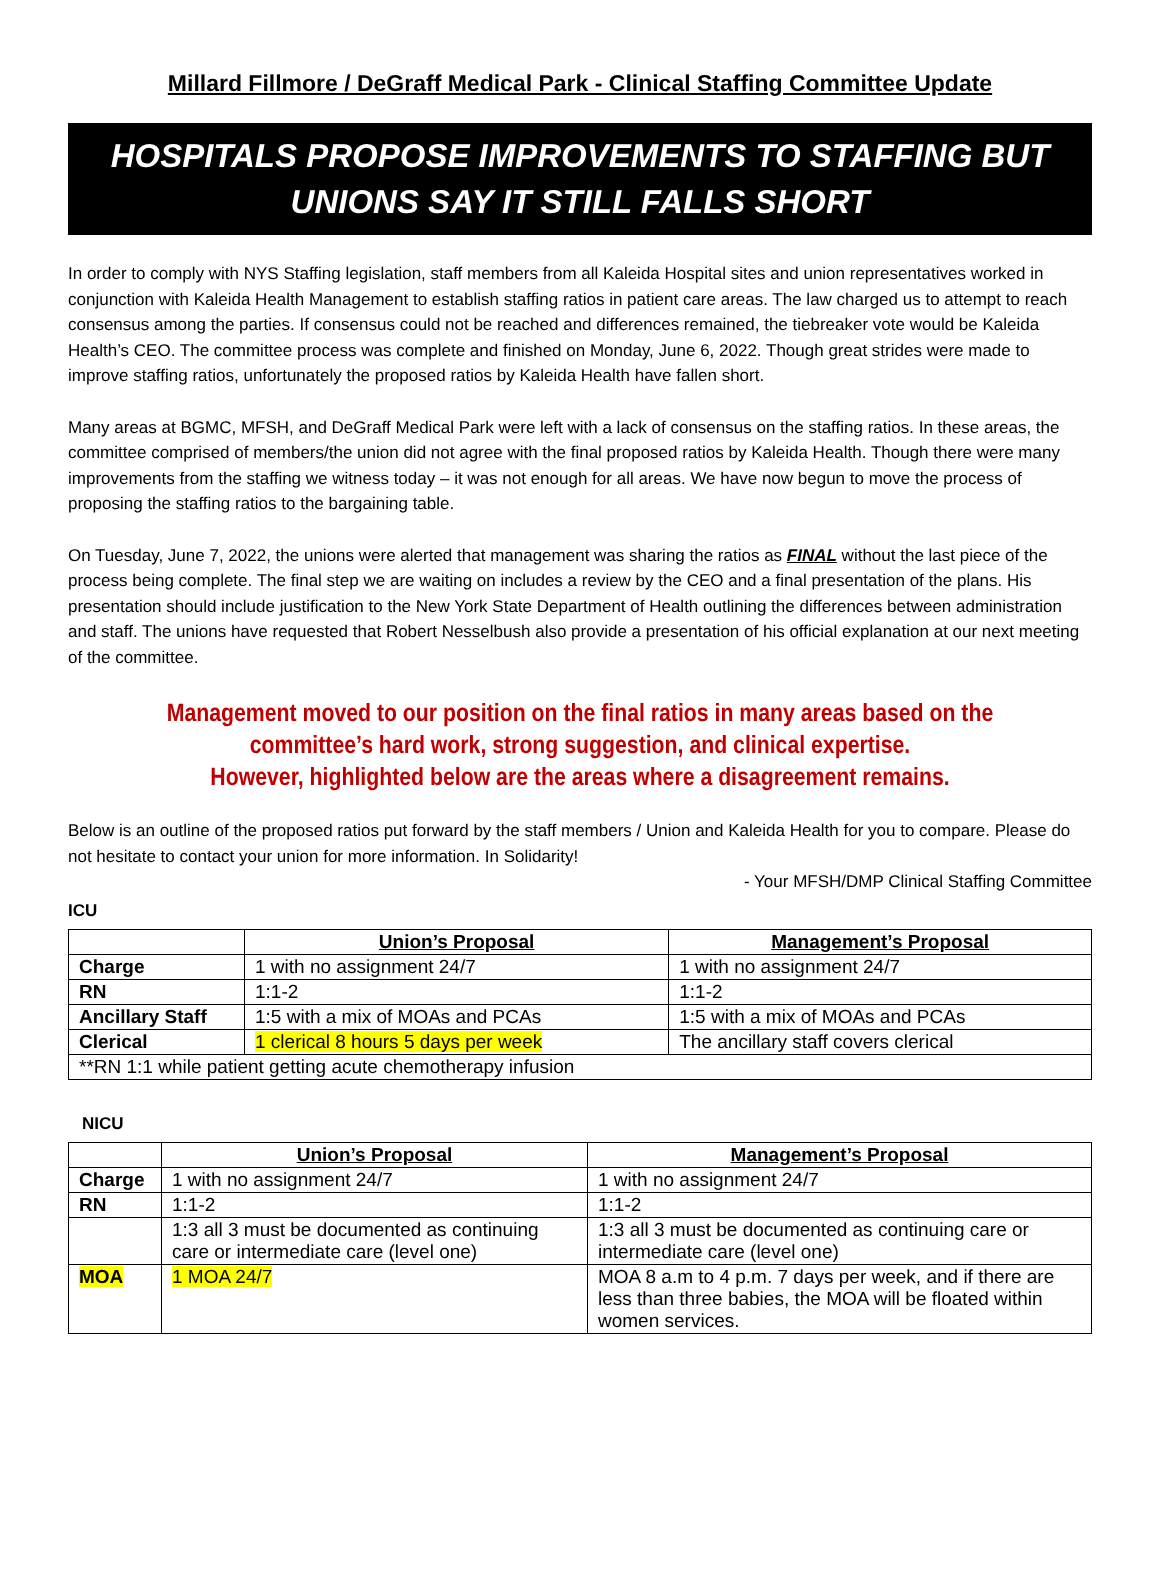Millard Fillmore / DeGraff Medical Park - Clinical Staffing Committee Update
HOSPITALS PROPOSE IMPROVEMENTS TO STAFFING BUT
UNIONS SAY IT STILL FALLS SHORT
In order to comply with NYS Staffing legislation, staff members from all Kaleida Hospital sites and union representatives worked in conjunction with Kaleida Health Management to establish staffing ratios in patient care areas. The law charged us to attempt to reach consensus among the parties. If consensus could not be reached and differences remained, the tiebreaker vote would be Kaleida Health’s CEO. The committee process was complete and finished on Monday, June 6, 2022. Though great strides were made to improve staffing ratios, unfortunately the proposed ratios by Kaleida Health have fallen short.
Many areas at BGMC, MFSH, and DeGraff Medical Park were left with a lack of consensus on the staffing ratios. In these areas, the committee comprised of members/the union did not agree with the final proposed ratios by Kaleida Health. Though there were many improvements from the staffing we witness today – it was not enough for all areas. We have now begun to move the process of proposing the staffing ratios to the bargaining table.
On Tuesday, June 7, 2022, the unions were alerted that management was sharing the ratios as FINAL without the last piece of the process being complete. The final step we are waiting on includes a review by the CEO and a final presentation of the plans. His presentation should include justification to the New York State Department of Health outlining the differences between administration and staff. The unions have requested that Robert Nesselbush also provide a presentation of his official explanation at our next meeting of the committee.
Management moved to our position on the final ratios in many areas based on the committee’s hard work, strong suggestion, and clinical expertise.
However, highlighted below are the areas where a disagreement remains.
Below is an outline of the proposed ratios put forward by the staff members / Union and Kaleida Health for you to compare. Please do not hesitate to contact your union for more information. In Solidarity!
- Your MFSH/DMP Clinical Staffing Committee
ICU
| | Union’s Proposal | Management’s Proposal |
| --- | --- | --- |
| Charge | 1 with no assignment 24/7 | 1 with no assignment 24/7 |
| RN | 1:1-2 | 1:1-2 |
| Ancillary Staff | 1:5 with a mix of MOAs and PCAs | 1:5 with a mix of MOAs and PCAs |
| Clerical | 1 clerical 8 hours 5 days per week | The ancillary staff covers clerical |
| **RN 1:1 while patient getting acute chemotherapy infusion | | |
NICU
| | Union’s Proposal | Management’s Proposal |
| --- | --- | --- |
| Charge | 1 with no assignment 24/7 | 1 with no assignment 24/7 |
| RN | 1:1-2 | 1:1-2 |
| | 1:3 all 3 must be documented as continuing care or intermediate care (level one) | 1:3 all 3 must be documented as continuing care or intermediate care (level one) |
| MOA | 1 MOA 24/7 | MOA 8 a.m to 4 p.m. 7 days per week, and if there are less than three babies, the MOA will be floated within women services. |